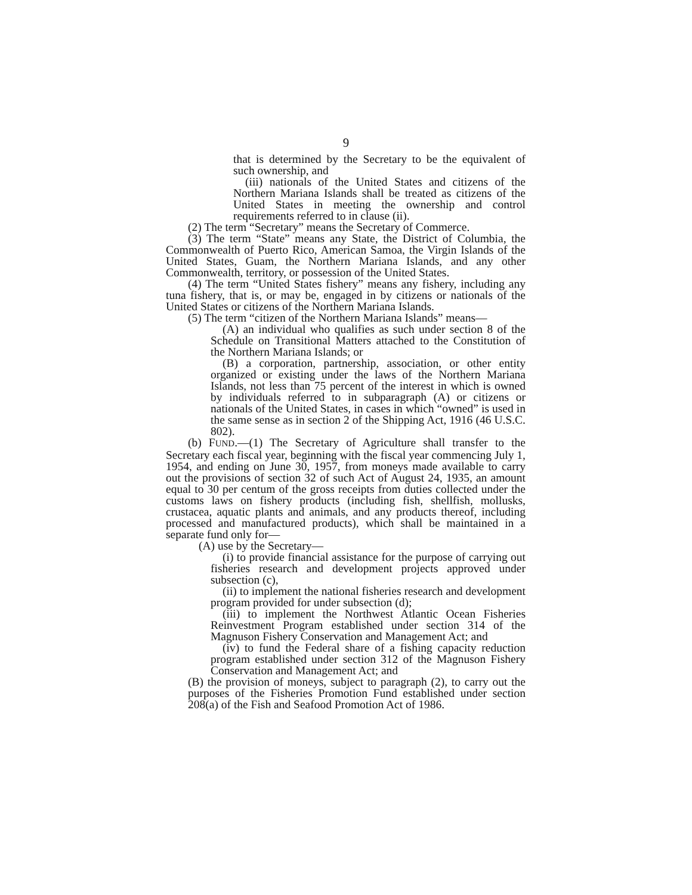9
that is determined by the Secretary to be the equivalent of such ownership, and
(iii) nationals of the United States and citizens of the Northern Mariana Islands shall be treated as citizens of the United States in meeting the ownership and control requirements referred to in clause (ii).
(2) The term “Secretary” means the Secretary of Commerce.
(3) The term “State” means any State, the District of Columbia, the Commonwealth of Puerto Rico, American Samoa, the Virgin Islands of the United States, Guam, the Northern Mariana Islands, and any other Commonwealth, territory, or possession of the United States.
(4) The term “United States fishery” means any fishery, including any tuna fishery, that is, or may be, engaged in by citizens or nationals of the United States or citizens of the Northern Mariana Islands.
(5) The term “citizen of the Northern Mariana Islands” means—
(A) an individual who qualifies as such under section 8 of the Schedule on Transitional Matters attached to the Constitution of the Northern Mariana Islands; or
(B) a corporation, partnership, association, or other entity organized or existing under the laws of the Northern Mariana Islands, not less than 75 percent of the interest in which is owned by individuals referred to in subparagraph (A) or citizens or nationals of the United States, in cases in which “owned” is used in the same sense as in section 2 of the Shipping Act, 1916 (46 U.S.C. 802).
(b) FUND.—(1) The Secretary of Agriculture shall transfer to the Secretary each fiscal year, beginning with the fiscal year commencing July 1, 1954, and ending on June 30, 1957, from moneys made available to carry out the provisions of section 32 of such Act of August 24, 1935, an amount equal to 30 per centum of the gross receipts from duties collected under the customs laws on fishery products (including fish, shellfish, mollusks, crustacea, aquatic plants and animals, and any products thereof, including processed and manufactured products), which shall be maintained in a separate fund only for—
(A) use by the Secretary—
(i) to provide financial assistance for the purpose of carrying out fisheries research and development projects approved under subsection (c),
(ii) to implement the national fisheries research and development program provided for under subsection (d);
(iii) to implement the Northwest Atlantic Ocean Fisheries Reinvestment Program established under section 314 of the Magnuson Fishery Conservation and Management Act; and
(iv) to fund the Federal share of a fishing capacity reduction program established under section 312 of the Magnuson Fishery Conservation and Management Act; and
(B) the provision of moneys, subject to paragraph (2), to carry out the purposes of the Fisheries Promotion Fund established under section 208(a) of the Fish and Seafood Promotion Act of 1986.